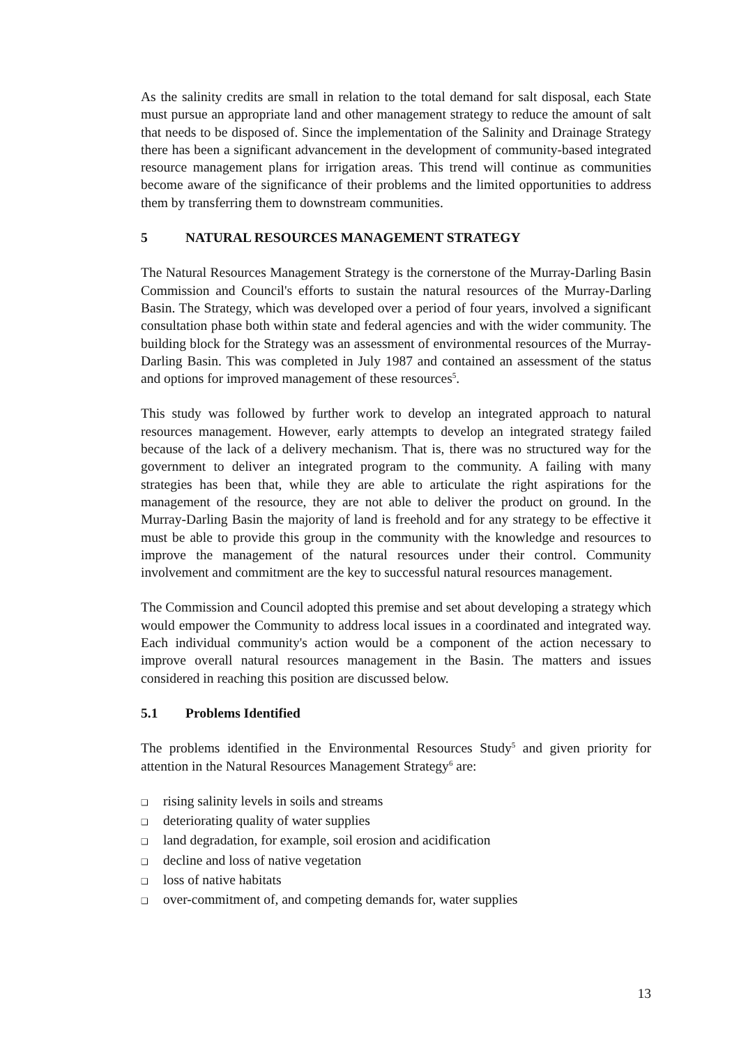As the salinity credits are small in relation to the total demand for salt disposal, each State must pursue an appropriate land and other management strategy to reduce the amount of salt that needs to be disposed of. Since the implementation of the Salinity and Drainage Strategy there has been a significant advancement in the development of community-based integrated resource management plans for irrigation areas. This trend will continue as communities become aware of the significance of their problems and the limited opportunities to address them by transferring them to downstream communities.
5 NATURAL RESOURCES MANAGEMENT STRATEGY
The Natural Resources Management Strategy is the cornerstone of the Murray-Darling Basin Commission and Council's efforts to sustain the natural resources of the Murray-Darling Basin. The Strategy, which was developed over a period of four years, involved a significant consultation phase both within state and federal agencies and with the wider community. The building block for the Strategy was an assessment of environmental resources of the Murray-Darling Basin. This was completed in July 1987 and contained an assessment of the status and options for improved management of these resources<sup>5</sup>.
This study was followed by further work to develop an integrated approach to natural resources management. However, early attempts to develop an integrated strategy failed because of the lack of a delivery mechanism. That is, there was no structured way for the government to deliver an integrated program to the community. A failing with many strategies has been that, while they are able to articulate the right aspirations for the management of the resource, they are not able to deliver the product on ground. In the Murray-Darling Basin the majority of land is freehold and for any strategy to be effective it must be able to provide this group in the community with the knowledge and resources to improve the management of the natural resources under their control. Community involvement and commitment are the key to successful natural resources management.
The Commission and Council adopted this premise and set about developing a strategy which would empower the Community to address local issues in a coordinated and integrated way. Each individual community's action would be a component of the action necessary to improve overall natural resources management in the Basin. The matters and issues considered in reaching this position are discussed below.
5.1 Problems Identified
The problems identified in the Environmental Resources Study<sup>5</sup> and given priority for attention in the Natural Resources Management Strategy<sup>6</sup> are:
❑ rising salinity levels in soils and streams
❑ deteriorating quality of water supplies
❑ land degradation, for example, soil erosion and acidification
❑ decline and loss of native vegetation
❑ loss of native habitats
❑ over-commitment of, and competing demands for, water supplies
13